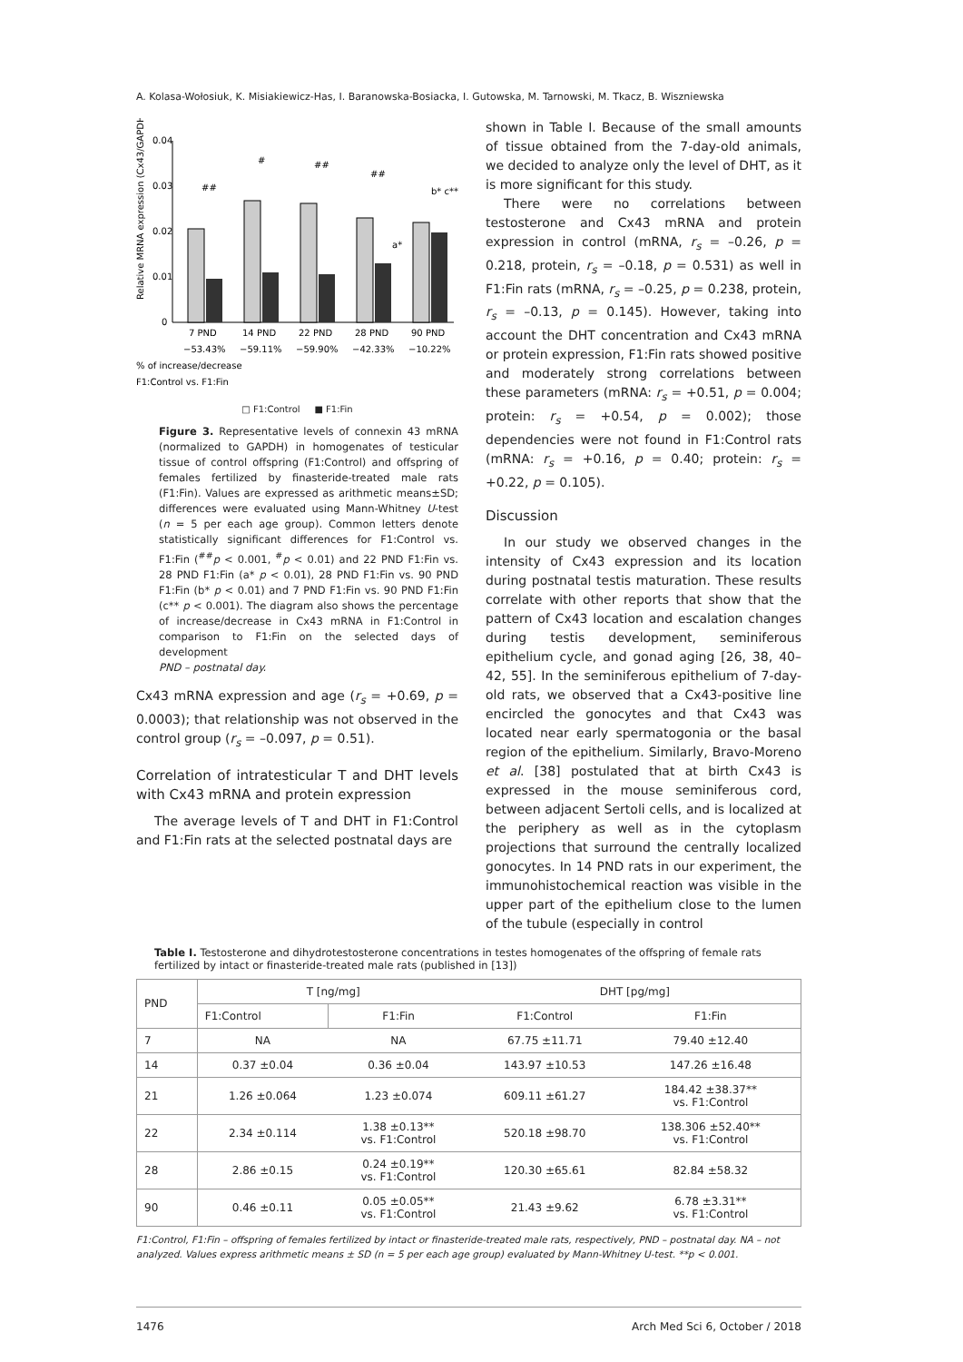A. Kolasa-Wołosiuk, K. Misiakiewicz-Has, I. Baranowska-Bosiacka, I. Gutowska, M. Tarnowski, M. Tkacz, B. Wiszniewska
Relative MRNA expression (Cx43/GAPDH)
0.04
0.03
0.02
0.01
0
##
#
##
##
a*
b* c**
7 PND
14 PND
22 PND
28 PND
90 PND
−53.43%
−59.11%
−59.90%
−42.33%
−10.22%
% of increase/decrease
F1:Control vs. F1:Fin
□ F1:Control ■ F1:Fin
Figure 3. Representative levels of connexin 43 mRNA (normalized to GAPDH) in homogenates of testicular tissue of control offspring (F1:Control) and offspring of females fertilized by finasteride-treated male rats (F1:Fin). Values are expressed as arithmetic means±SD; differences were evaluated using Mann-Whitney U-test (n = 5 per each age group). Common letters denote statistically significant differences for F1:Control vs. F1:Fin (<sup>##</sup>p < 0.001, <sup>#</sup>p < 0.01) and 22 PND F1:Fin vs. 28 PND F1:Fin (a* p < 0.01), 28 PND F1:Fin vs. 90 PND F1:Fin (b* p < 0.01) and 7 PND F1:Fin vs. 90 PND F1:Fin (c** p < 0.001). The diagram also shows the percentage of increase/decrease in Cx43 mRNA in F1:Control in comparison to F1:Fin on the selected days of development
PND – postnatal day.
Cx43 mRNA expression and age (r<sub>s</sub> = +0.69, p = 0.0003); that relationship was not observed in the control group (r<sub>s</sub> = –0.097, p = 0.51).
Correlation of intratesticular T and DHT levels with Cx43 mRNA and protein expression
The average levels of T and DHT in F1:Control and F1:Fin rats at the selected postnatal days are
shown in Table I. Because of the small amounts of tissue obtained from the 7-day-old animals, we decided to analyze only the level of DHT, as it is more significant for this study.
There were no correlations between testosterone and Cx43 mRNA and protein expression in control (mRNA, r<sub>s</sub> = –0.26, p = 0.218, protein, r<sub>s</sub> = –0.18, p = 0.531) as well in F1:Fin rats (mRNA, r<sub>s</sub> = –0.25, p = 0.238, protein, r<sub>s</sub> = –0.13, p = 0.145). However, taking into account the DHT concentration and Cx43 mRNA or protein expression, F1:Fin rats showed positive and moderately strong correlations between these parameters (mRNA: r<sub>s</sub> = +0.51, p = 0.004; protein: r<sub>s</sub> = +0.54, p = 0.002); those dependencies were not found in F1:Control rats (mRNA: r<sub>s</sub> = +0.16, p = 0.40; protein: r<sub>s</sub> = +0.22, p = 0.105).
Discussion
In our study we observed changes in the intensity of Cx43 expression and its location during postnatal testis maturation. These results correlate with other reports that show that the pattern of Cx43 location and escalation changes during testis development, seminiferous epithelium cycle, and gonad aging [26, 38, 40–42, 55]. In the seminiferous epithelium of 7-day-old rats, we observed that a Cx43-positive line encircled the gonocytes and that Cx43 was located near early spermatogonia or the basal region of the epithelium. Similarly, Bravo-Moreno et al. [38] postulated that at birth Cx43 is expressed in the mouse seminiferous cord, between adjacent Sertoli cells, and is localized at the periphery as well as in the cytoplasm projections that surround the centrally localized gonocytes. In 14 PND rats in our experiment, the immunohistochemical reaction was visible in the upper part of the epithelium close to the lumen of the tubule (especially in control
Table I. Testosterone and dihydrotestosterone concentrations in testes homogenates of the offspring of female rats fertilized by intact or finasteride-treated male rats (published in [13])
| PND | T [ng/mg] | | DHT [pg/mg] | |
| --- | --- | --- | --- | --- |
| | F1:Control | F1:Fin | F1:Control | F1:Fin |
| 7 | NA | NA | 67.75 ±11.71 | 79.40 ±12.40 |
| 14 | 0.37 ±0.04 | 0.36 ±0.04 | 143.97 ±10.53 | 147.26 ±16.48 |
| 21 | 1.26 ±0.064 | 1.23 ±0.074 | 609.11 ±61.27 | 184.42 ±38.37** vs. F1:Control |
| 22 | 2.34 ±0.114 | 1.38 ±0.13** vs. F1:Control | 520.18 ±98.70 | 138.306 ±52.40** vs. F1:Control |
| 28 | 2.86 ±0.15 | 0.24 ±0.19** vs. F1:Control | 120.30 ±65.61 | 82.84 ±58.32 |
| 90 | 0.46 ±0.11 | 0.05 ±0.05** vs. F1:Control | 21.43 ±9.62 | 6.78 ±3.31** vs. F1:Control |
F1:Control, F1:Fin – offspring of females fertilized by intact or finasteride-treated male rats, respectively, PND – postnatal day. NA – not analyzed. Values express arithmetic means ± SD (n = 5 per each age group) evaluated by Mann-Whitney U-test. **p < 0.001.
1476 Arch Med Sci 6, October / 2018